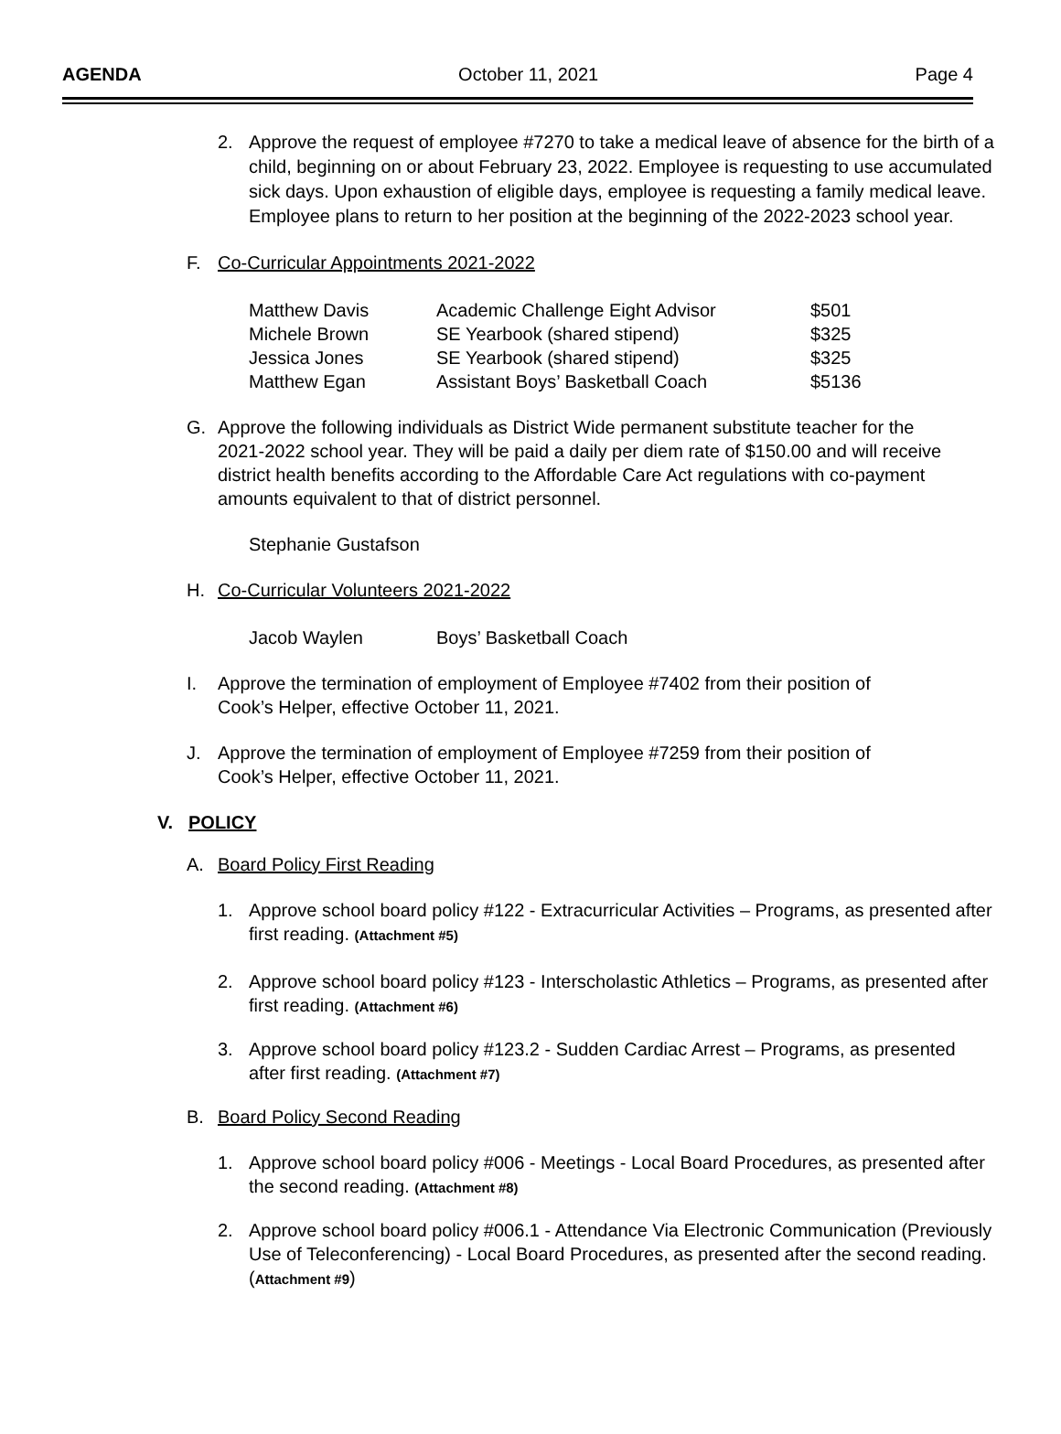AGENDA October 11, 2021 Page 4
2.
Approve the request of employee #7270 to take a medical leave of absence for the birth of a child, beginning on or about February 23, 2022. Employee is requesting to use accumulated sick days. Upon exhaustion of eligible days, employee is requesting a family medical leave. Employee plans to return to her position at the beginning of the 2022-2023 school year.
F. Co-Curricular Appointments 2021-2022
| Matthew Davis | Academic Challenge Eight Advisor | $501 |
| Michele Brown | SE Yearbook (shared stipend) | $325 |
| Jessica Jones | SE Yearbook (shared stipend) | $325 |
| Matthew Egan | Assistant Boys’ Basketball Coach | $5136 |
G. Approve the following individuals as District Wide permanent substitute teacher for the 2021-2022 school year. They will be paid a daily per diem rate of $150.00 and will receive district health benefits according to the Affordable Care Act regulations with co-payment amounts equivalent to that of district personnel.
Stephanie Gustafson
H. Co-Curricular Volunteers 2021-2022
| Jacob Waylen | Boys’ Basketball Coach |
I. Approve the termination of employment of Employee #7402 from their position of Cook’s Helper, effective October 11, 2021.
J. Approve the termination of employment of Employee #7259 from their position of Cook’s Helper, effective October 11, 2021.
V. POLICY
A. Board Policy First Reading
1. Approve school board policy #122 - Extracurricular Activities – Programs, as presented after first reading. (Attachment #5)
2. Approve school board policy #123 - Interscholastic Athletics – Programs, as presented after first reading. (Attachment #6)
3. Approve school board policy #123.2 - Sudden Cardiac Arrest – Programs, as presented after first reading. (Attachment #7)
B. Board Policy Second Reading
1. Approve school board policy #006 - Meetings - Local Board Procedures, as presented after the second reading. (Attachment #8)
2. Approve school board policy #006.1 - Attendance Via Electronic Communication (Previously Use of Teleconferencing) - Local Board Procedures, as presented after the second reading. (Attachment #9)